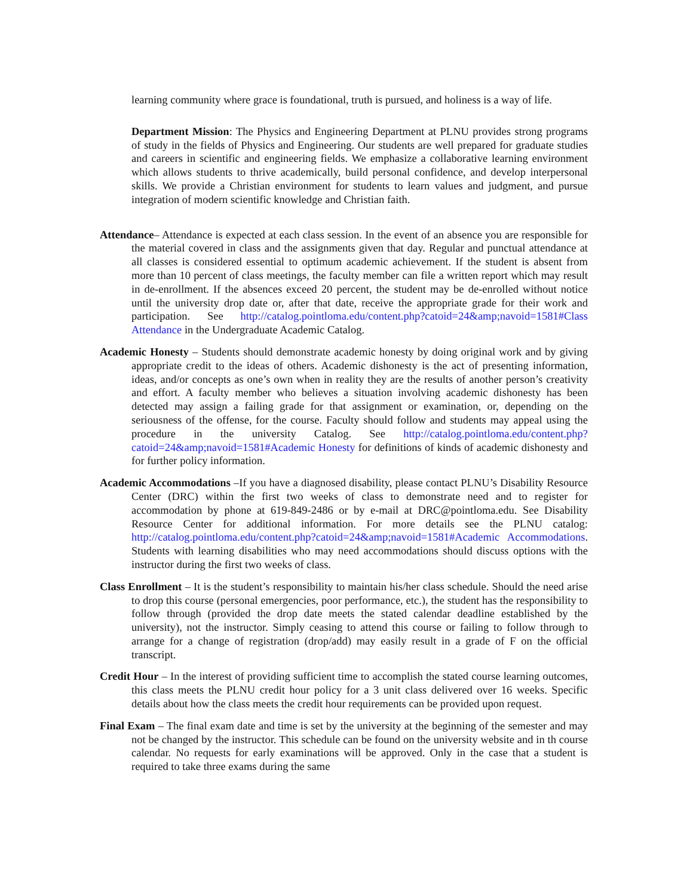learning community where grace is foundational, truth is pursued, and holiness is a way of life.
Department Mission: The Physics and Engineering Department at PLNU provides strong programs of study in the fields of Physics and Engineering. Our students are well prepared for graduate studies and careers in scientific and engineering fields. We emphasize a collaborative learning environment which allows students to thrive academically, build personal confidence, and develop interpersonal skills. We provide a Christian environment for students to learn values and judgment, and pursue integration of modern scientific knowledge and Christian faith.
Attendance– Attendance is expected at each class session. In the event of an absence you are responsible for the material covered in class and the assignments given that day. Regular and punctual attendance at all classes is considered essential to optimum academic achievement. If the student is absent from more than 10 percent of class meetings, the faculty member can file a written report which may result in de-enrollment. If the absences exceed 20 percent, the student may be de-enrolled without notice until the university drop date or, after that date, receive the appropriate grade for their work and participation. See http://catalog.pointloma.edu/content.php?catoid=24&amp;navoid=1581#Class Attendance in the Undergraduate Academic Catalog.
Academic Honesty – Students should demonstrate academic honesty by doing original work and by giving appropriate credit to the ideas of others. Academic dishonesty is the act of presenting information, ideas, and/or concepts as one’s own when in reality they are the results of another person’s creativity and effort. A faculty member who believes a situation involving academic dishonesty has been detected may assign a failing grade for that assignment or examination, or, depending on the seriousness of the offense, for the course. Faculty should follow and students may appeal using the procedure in the university Catalog. See http://catalog.pointloma.edu/content.php?catoid=24&amp;navoid=1581#Academic Honesty for definitions of kinds of academic dishonesty and for further policy information.
Academic Accommodations –If you have a diagnosed disability, please contact PLNU’s Disability Resource Center (DRC) within the first two weeks of class to demonstrate need and to register for accommodation by phone at 619-849-2486 or by e-mail at DRC@pointloma.edu. See Disability Resource Center for additional information. For more details see the PLNU catalog: http://catalog.pointloma.edu/content.php?catoid=24&amp;navoid=1581#Academic Accommodations. Students with learning disabilities who may need accommodations should discuss options with the instructor during the first two weeks of class.
Class Enrollment – It is the student’s responsibility to maintain his/her class schedule. Should the need arise to drop this course (personal emergencies, poor performance, etc.), the student has the responsibility to follow through (provided the drop date meets the stated calendar deadline established by the university), not the instructor. Simply ceasing to attend this course or failing to follow through to arrange for a change of registration (drop/add) may easily result in a grade of F on the official transcript.
Credit Hour – In the interest of providing sufficient time to accomplish the stated course learning outcomes, this class meets the PLNU credit hour policy for a 3 unit class delivered over 16 weeks. Specific details about how the class meets the credit hour requirements can be provided upon request.
Final Exam – The final exam date and time is set by the university at the beginning of the semester and may not be changed by the instructor. This schedule can be found on the university website and in th course calendar. No requests for early examinations will be approved. Only in the case that a student is required to take three exams during the same